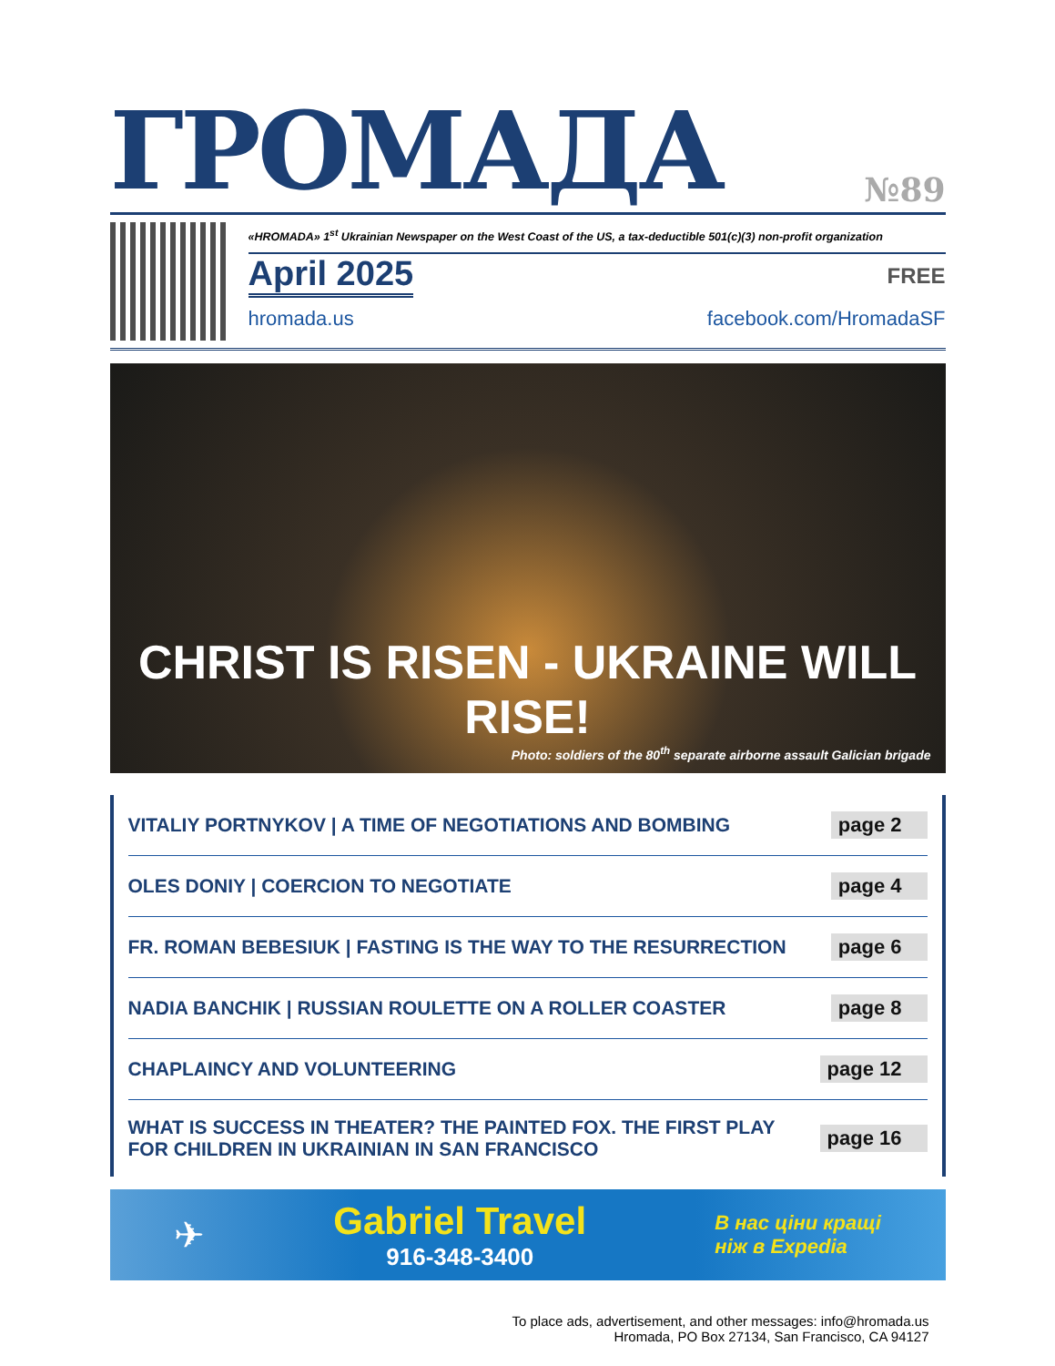ГРОМАДА №89
«HROMADA» 1<sup>st</sup> Ukrainian Newspaper on the West Coast of the US, a tax-deductible 501(c)(3) non-profit organization
April 2025 FREE
hromada.us facebook.com/HromadaSF
CHRIST IS RISEN - UKRAINE WILL RISE!
Photo: soldiers of the 80<sup>th</sup> separate airborne assault Galician brigade
VITALIY PORTNYKOV | A TIME OF NEGOTIATIONS AND BOMBING page 2
OLES DONIY | COERCION TO NEGOTIATE page 4
FR. ROMAN BEBESIUK | FASTING IS THE WAY TO THE RESURRECTION page 6
NADIA BANCHIK | RUSSIAN ROULETTE ON A ROLLER COASTER page 8
CHAPLAINCY AND VOLUNTEERING page 12
WHAT IS SUCCESS IN THEATER? THE PAINTED FOX. THE FIRST PLAY FOR CHILDREN IN UKRAINIAN IN SAN FRANCISCO page 16
✈
Gabriel Travel
916-348-3400
В нас ціни кращі
ніж в Expedia
To place ads, advertisement, and other messages: info@hromada.us
Hromada, PO Box 27134, San Francisco, CA 94127